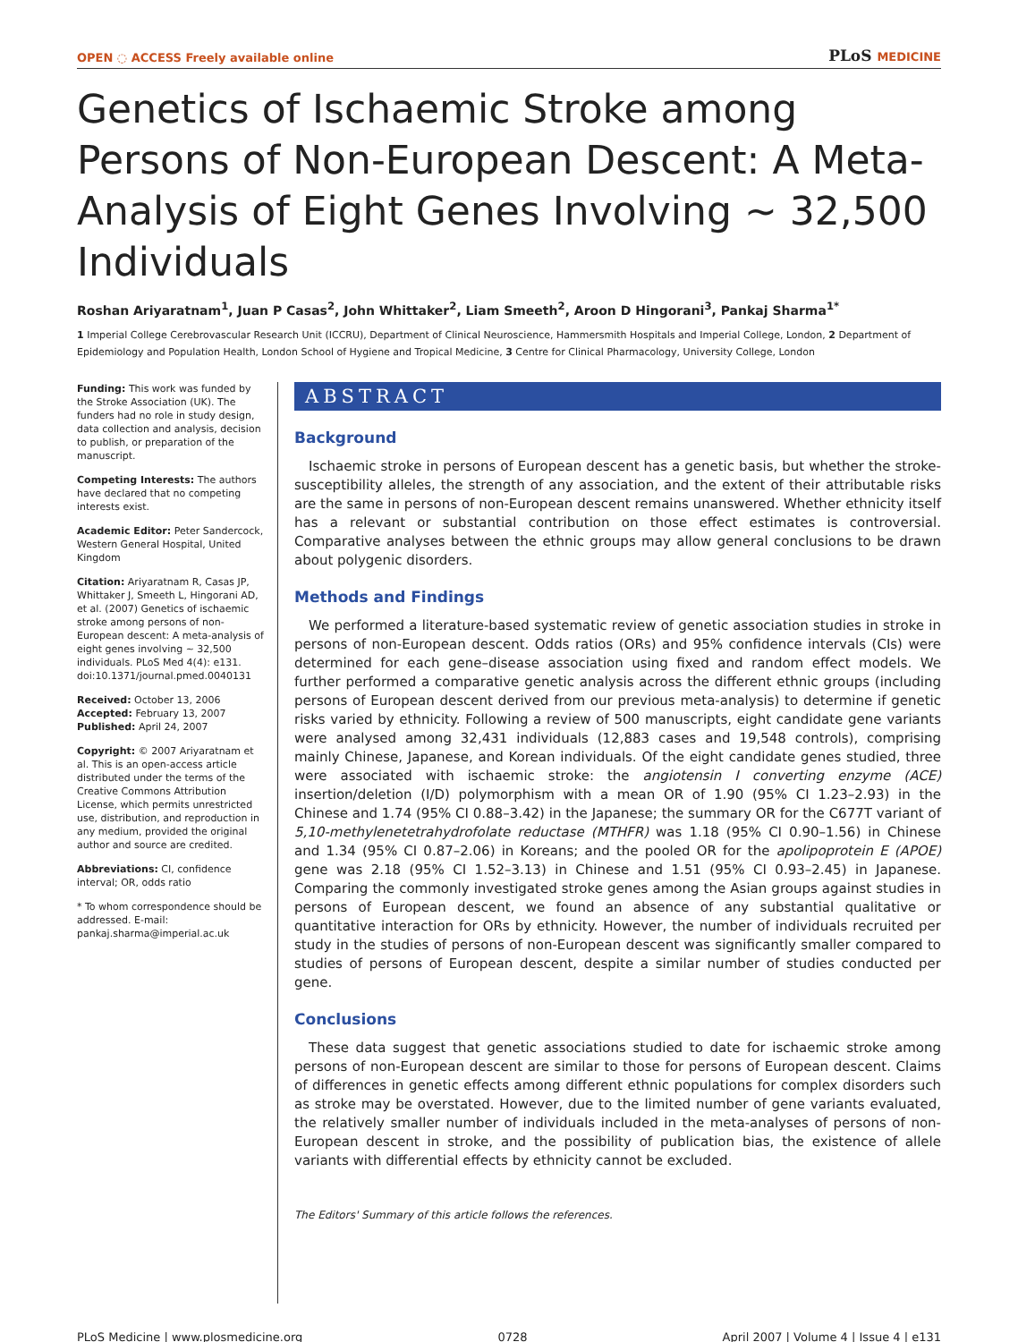OPEN ◌ ACCESS Freely available online
PLoS MEDICINE
Genetics of Ischaemic Stroke among Persons of Non-European Descent: A Meta-Analysis of Eight Genes Involving ∼ 32,500 Individuals
Roshan Ariyaratnam<sup>1</sup>, Juan P Casas<sup>2</sup>, John Whittaker<sup>2</sup>, Liam Smeeth<sup>2</sup>, Aroon D Hingorani<sup>3</sup>, Pankaj Sharma<sup>1*</sup>
1 Imperial College Cerebrovascular Research Unit (ICCRU), Department of Clinical Neuroscience, Hammersmith Hospitals and Imperial College, London, 2 Department of Epidemiology and Population Health, London School of Hygiene and Tropical Medicine, 3 Centre for Clinical Pharmacology, University College, London
Funding: This work was funded by the Stroke Association (UK). The funders had no role in study design, data collection and analysis, decision to publish, or preparation of the manuscript.
Competing Interests: The authors have declared that no competing interests exist.
Academic Editor: Peter Sandercock, Western General Hospital, United Kingdom
Citation: Ariyaratnam R, Casas JP, Whittaker J, Smeeth L, Hingorani AD, et al. (2007) Genetics of ischaemic stroke among persons of non-European descent: A meta-analysis of eight genes involving ∼ 32,500 individuals. PLoS Med 4(4): e131. doi:10.1371/journal.pmed.0040131
Received: October 13, 2006
Accepted: February 13, 2007
Published: April 24, 2007
Copyright: © 2007 Ariyaratnam et al. This is an open-access article distributed under the terms of the Creative Commons Attribution License, which permits unrestricted use, distribution, and reproduction in any medium, provided the original author and source are credited.
Abbreviations: CI, confidence interval; OR, odds ratio
* To whom correspondence should be addressed. E-mail: pankaj.sharma@imperial.ac.uk
ABSTRACT
Background
Ischaemic stroke in persons of European descent has a genetic basis, but whether the stroke-susceptibility alleles, the strength of any association, and the extent of their attributable risks are the same in persons of non-European descent remains unanswered. Whether ethnicity itself has a relevant or substantial contribution on those effect estimates is controversial. Comparative analyses between the ethnic groups may allow general conclusions to be drawn about polygenic disorders.
Methods and Findings
We performed a literature-based systematic review of genetic association studies in stroke in persons of non-European descent. Odds ratios (ORs) and 95% confidence intervals (CIs) were determined for each gene–disease association using fixed and random effect models. We further performed a comparative genetic analysis across the different ethnic groups (including persons of European descent derived from our previous meta-analysis) to determine if genetic risks varied by ethnicity. Following a review of 500 manuscripts, eight candidate gene variants were analysed among 32,431 individuals (12,883 cases and 19,548 controls), comprising mainly Chinese, Japanese, and Korean individuals. Of the eight candidate genes studied, three were associated with ischaemic stroke: the angiotensin I converting enzyme (ACE) insertion/deletion (I/D) polymorphism with a mean OR of 1.90 (95% CI 1.23–2.93) in the Chinese and 1.74 (95% CI 0.88–3.42) in the Japanese; the summary OR for the C677T variant of 5,10-methylenetetrahydrofolate reductase (MTHFR) was 1.18 (95% CI 0.90–1.56) in Chinese and 1.34 (95% CI 0.87–2.06) in Koreans; and the pooled OR for the apolipoprotein E (APOE) gene was 2.18 (95% CI 1.52–3.13) in Chinese and 1.51 (95% CI 0.93–2.45) in Japanese. Comparing the commonly investigated stroke genes among the Asian groups against studies in persons of European descent, we found an absence of any substantial qualitative or quantitative interaction for ORs by ethnicity. However, the number of individuals recruited per study in the studies of persons of non-European descent was significantly smaller compared to studies of persons of European descent, despite a similar number of studies conducted per gene.
Conclusions
These data suggest that genetic associations studied to date for ischaemic stroke among persons of non-European descent are similar to those for persons of European descent. Claims of differences in genetic effects among different ethnic populations for complex disorders such as stroke may be overstated. However, due to the limited number of gene variants evaluated, the relatively smaller number of individuals included in the meta-analyses of persons of non-European descent in stroke, and the possibility of publication bias, the existence of allele variants with differential effects by ethnicity cannot be excluded.
The Editors' Summary of this article follows the references.
PLoS Medicine | www.plosmedicine.org 0728 April 2007 | Volume 4 | Issue 4 | e131